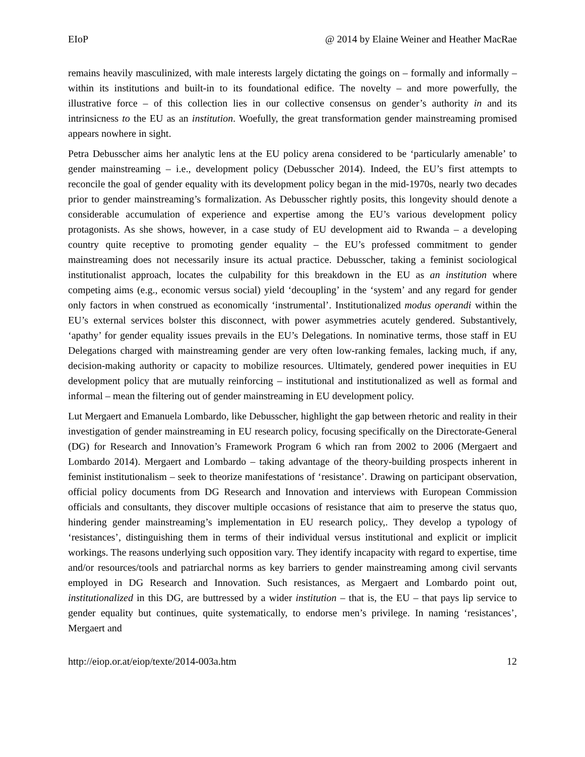EIoP @ 2014 by Elaine Weiner and Heather MacRae
remains heavily masculinized, with male interests largely dictating the goings on – formally and informally – within its institutions and built-in to its foundational edifice. The novelty – and more powerfully, the illustrative force – of this collection lies in our collective consensus on gender’s authority in and its intrinsicness to the EU as an institution. Woefully, the great transformation gender mainstreaming promised appears nowhere in sight.
Petra Debusscher aims her analytic lens at the EU policy arena considered to be ‘particularly amenable’ to gender mainstreaming – i.e., development policy (Debusscher 2014). Indeed, the EU’s first attempts to reconcile the goal of gender equality with its development policy began in the mid-1970s, nearly two decades prior to gender mainstreaming’s formalization. As Debusscher rightly posits, this longevity should denote a considerable accumulation of experience and expertise among the EU’s various development policy protagonists. As she shows, however, in a case study of EU development aid to Rwanda – a developing country quite receptive to promoting gender equality – the EU’s professed commitment to gender mainstreaming does not necessarily insure its actual practice. Debusscher, taking a feminist sociological institutionalist approach, locates the culpability for this breakdown in the EU as an institution where competing aims (e.g., economic versus social) yield ‘decoupling’ in the ‘system’ and any regard for gender only factors in when construed as economically ‘instrumental’. Institutionalized modus operandi within the EU’s external services bolster this disconnect, with power asymmetries acutely gendered. Substantively, ‘apathy’ for gender equality issues prevails in the EU’s Delegations. In nominative terms, those staff in EU Delegations charged with mainstreaming gender are very often low-ranking females, lacking much, if any, decision-making authority or capacity to mobilize resources. Ultimately, gendered power inequities in EU development policy that are mutually reinforcing – institutional and institutionalized as well as formal and informal – mean the filtering out of gender mainstreaming in EU development policy.
Lut Mergaert and Emanuela Lombardo, like Debusscher, highlight the gap between rhetoric and reality in their investigation of gender mainstreaming in EU research policy, focusing specifically on the Directorate-General (DG) for Research and Innovation’s Framework Program 6 which ran from 2002 to 2006 (Mergaert and Lombardo 2014). Mergaert and Lombardo – taking advantage of the theory-building prospects inherent in feminist institutionalism – seek to theorize manifestations of ‘resistance’. Drawing on participant observation, official policy documents from DG Research and Innovation and interviews with European Commission officials and consultants, they discover multiple occasions of resistance that aim to preserve the status quo, hindering gender mainstreaming’s implementation in EU research policy,. They develop a typology of ‘resistances’, distinguishing them in terms of their individual versus institutional and explicit or implicit workings. The reasons underlying such opposition vary. They identify incapacity with regard to expertise, time and/or resources/tools and patriarchal norms as key barriers to gender mainstreaming among civil servants employed in DG Research and Innovation. Such resistances, as Mergaert and Lombardo point out, institutionalized in this DG, are buttressed by a wider institution – that is, the EU – that pays lip service to gender equality but continues, quite systematically, to endorse men’s privilege. In naming ‘resistances’, Mergaert and
http://eiop.or.at/eiop/texte/2014-003a.htm 12